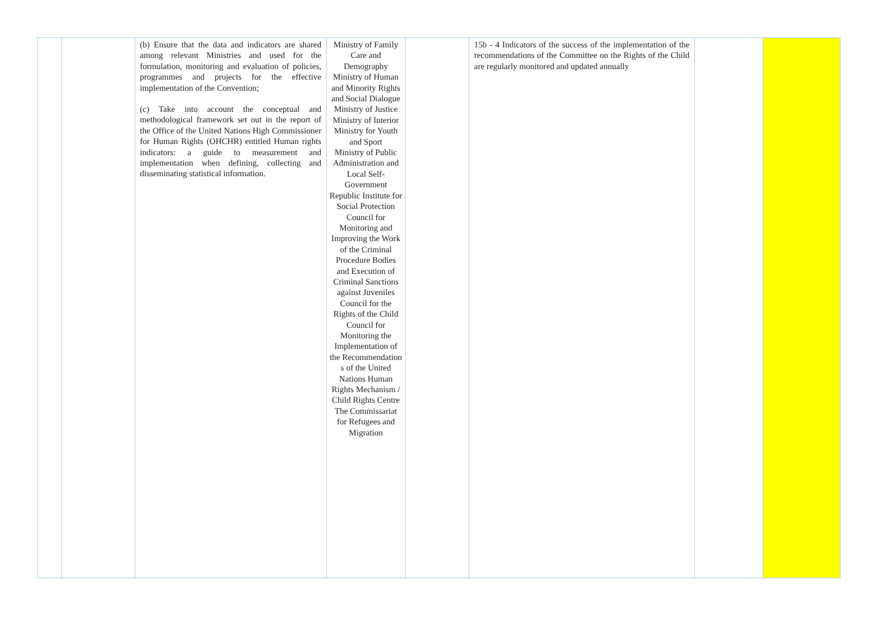| | | (b) Ensure that the data and indicators are shared among relevant Ministries and used for the formulation, monitoring and evaluation of policies, programmes and projects for the effective implementation of the Convention; (c) Take into account the conceptual and methodological framework set out in the report of the Office of the United Nations High Commissioner for Human Rights (OHCHR) entitled Human rights indicators: a guide to measurement and implementation when defining, collecting and disseminating statistical information. | Ministry of Family Care and Demography Ministry of Human and Minority Rights and Social Dialogue Ministry of Justice Ministry of Interior Ministry for Youth and Sport Ministry of Public Administration and Local Self-Government Republic Institute for Social Protection Council for Monitoring and Improving the Work of the Criminal Procedure Bodies and Execution of Criminal Sanctions against Juveniles Council for the Rights of the Child Council for Monitoring the Implementation of the Recommendation s of the United Nations Human Rights Mechanism / Child Rights Centre The Commissariat for Refugees and Migration | | 15b - 4 Indicators of the success of the implementation of the recommendations of the Committee on the Rights of the Child are regularly monitored and updated annually | | |